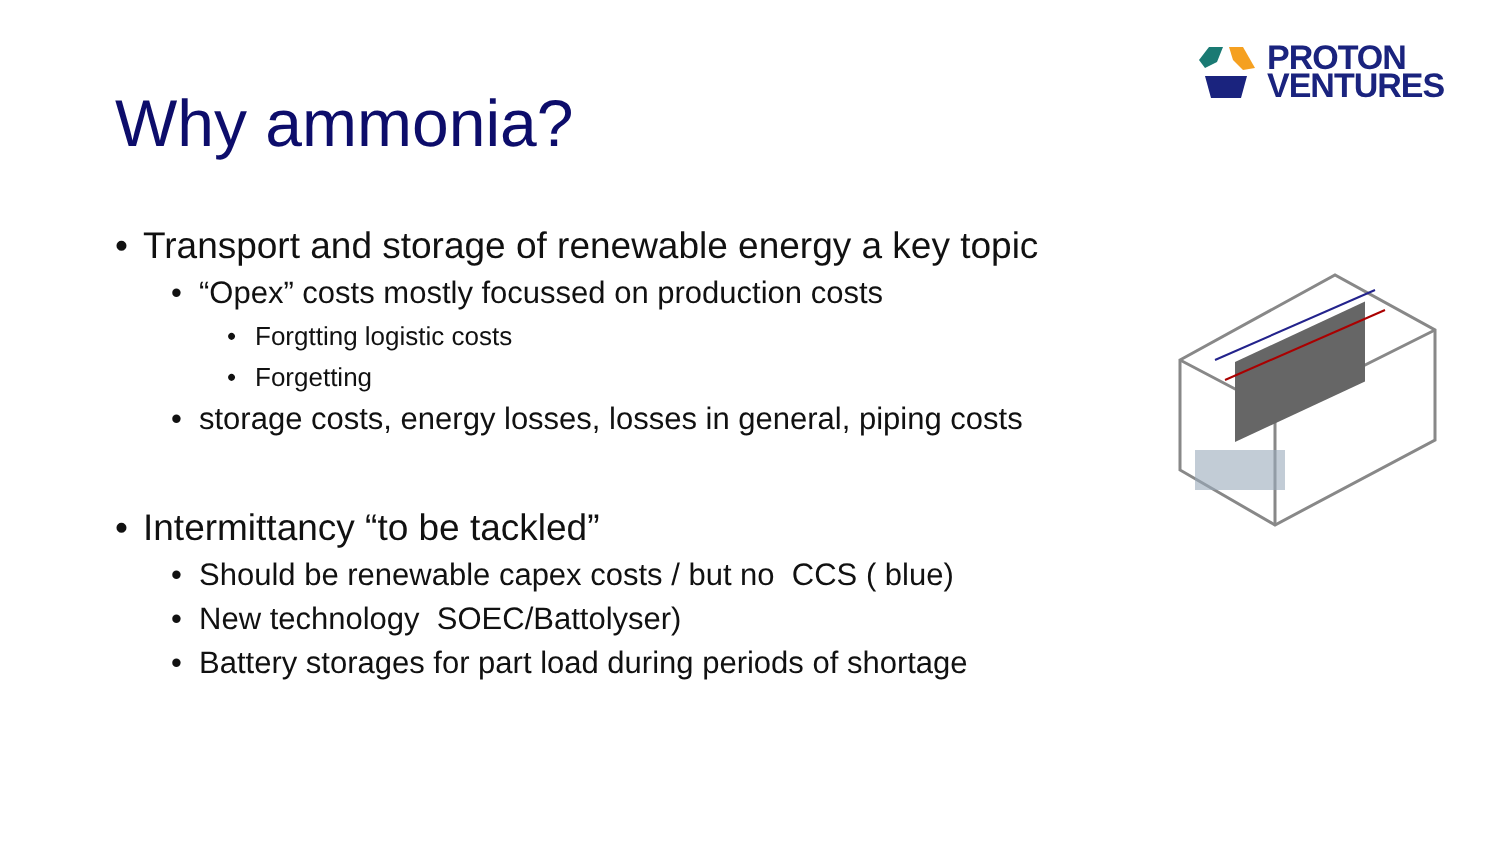PROTON
VENTURES
Why ammonia?
• Transport and storage of renewable energy a key topic
• “Opex” costs mostly focussed on production costs
• Forgtting logistic costs
• Forgetting
• storage costs, energy losses, losses in general, piping costs
• Intermittancy “to be tackled”
• Should be renewable capex costs / but no CCS ( blue)
• New technology SOEC/Battolyser)
• Battery storages for part load during periods of shortage